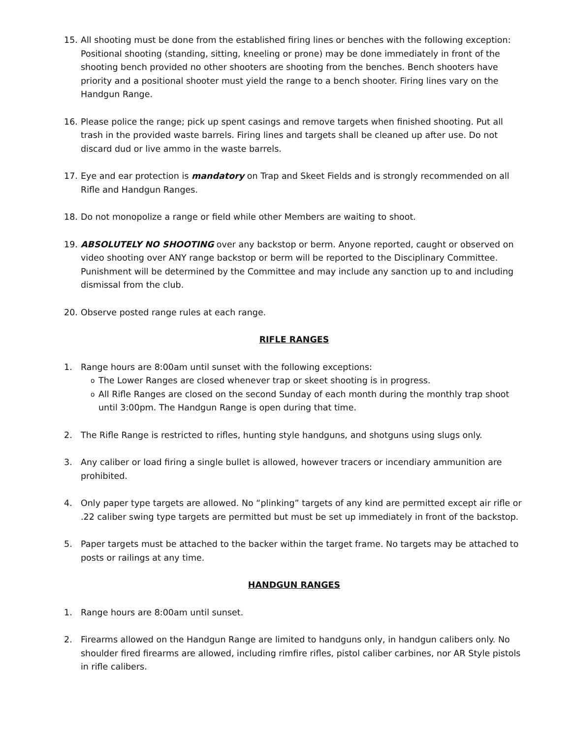15. All shooting must be done from the established firing lines or benches with the following exception: Positional shooting (standing, sitting, kneeling or prone) may be done immediately in front of the shooting bench provided no other shooters are shooting from the benches. Bench shooters have priority and a positional shooter must yield the range to a bench shooter. Firing lines vary on the Handgun Range.
16. Please police the range; pick up spent casings and remove targets when finished shooting. Put all trash in the provided waste barrels. Firing lines and targets shall be cleaned up after use. Do not discard dud or live ammo in the waste barrels.
17. Eye and ear protection is mandatory on Trap and Skeet Fields and is strongly recommended on all Rifle and Handgun Ranges.
18. Do not monopolize a range or field while other Members are waiting to shoot.
19. ABSOLUTELY NO SHOOTING over any backstop or berm. Anyone reported, caught or observed on video shooting over ANY range backstop or berm will be reported to the Disciplinary Committee. Punishment will be determined by the Committee and may include any sanction up to and including dismissal from the club.
20. Observe posted range rules at each range.
RIFLE RANGES
1. Range hours are 8:00am until sunset with the following exceptions:
o The Lower Ranges are closed whenever trap or skeet shooting is in progress.
o All Rifle Ranges are closed on the second Sunday of each month during the monthly trap shoot until 3:00pm. The Handgun Range is open during that time.
2. The Rifle Range is restricted to rifles, hunting style handguns, and shotguns using slugs only.
3. Any caliber or load firing a single bullet is allowed, however tracers or incendiary ammunition are prohibited.
4. Only paper type targets are allowed. No “plinking” targets of any kind are permitted except air rifle or .22 caliber swing type targets are permitted but must be set up immediately in front of the backstop.
5. Paper targets must be attached to the backer within the target frame. No targets may be attached to posts or railings at any time.
HANDGUN RANGES
1. Range hours are 8:00am until sunset.
2. Firearms allowed on the Handgun Range are limited to handguns only, in handgun calibers only. No shoulder fired firearms are allowed, including rimfire rifles, pistol caliber carbines, nor AR Style pistols in rifle calibers.